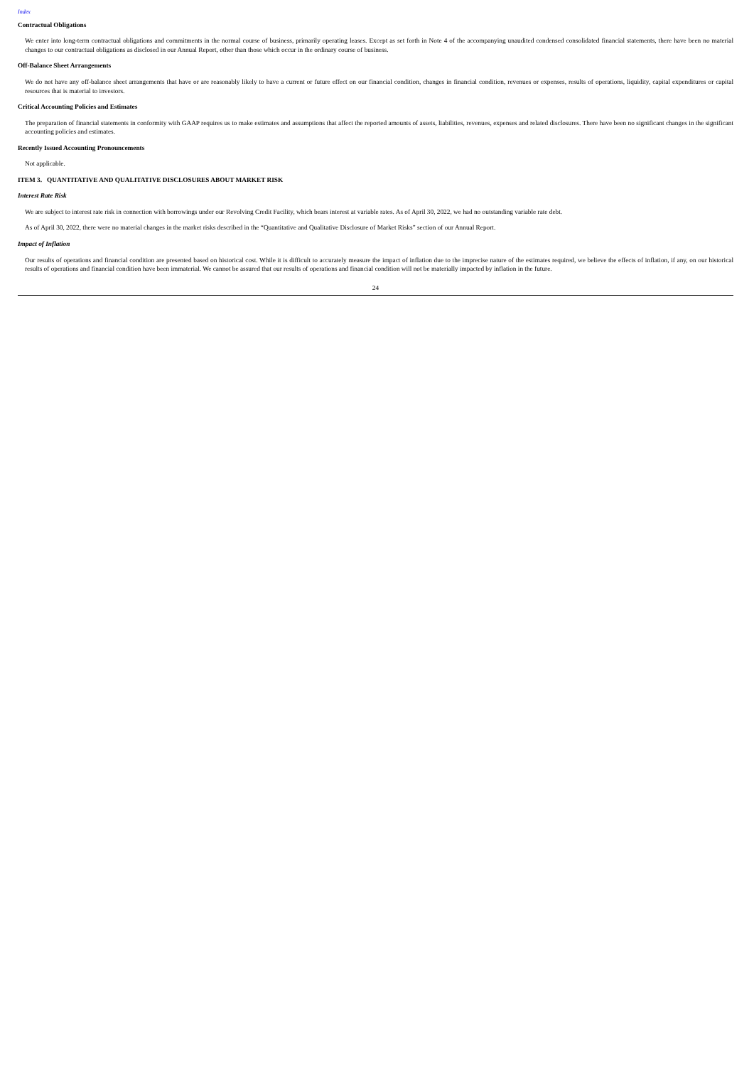Index
Contractual Obligations
We enter into long-term contractual obligations and commitments in the normal course of business, primarily operating leases. Except as set forth in Note 4 of the accompanying unaudited condensed consolidated financial statements, there have been no material changes to our contractual obligations as disclosed in our Annual Report, other than those which occur in the ordinary course of business.
Off-Balance Sheet Arrangements
We do not have any off-balance sheet arrangements that have or are reasonably likely to have a current or future effect on our financial condition, changes in financial condition, revenues or expenses, results of operations, liquidity, capital expenditures or capital resources that is material to investors.
Critical Accounting Policies and Estimates
The preparation of financial statements in conformity with GAAP requires us to make estimates and assumptions that affect the reported amounts of assets, liabilities, revenues, expenses and related disclosures. There have been no significant changes in the significant accounting policies and estimates.
Recently Issued Accounting Pronouncements
Not applicable.
ITEM 3. QUANTITATIVE AND QUALITATIVE DISCLOSURES ABOUT MARKET RISK
Interest Rate Risk
We are subject to interest rate risk in connection with borrowings under our Revolving Credit Facility, which bears interest at variable rates. As of April 30, 2022, we had no outstanding variable rate debt.
As of April 30, 2022, there were no material changes in the market risks described in the “Quantitative and Qualitative Disclosure of Market Risks” section of our Annual Report.
Impact of Inflation
Our results of operations and financial condition are presented based on historical cost. While it is difficult to accurately measure the impact of inflation due to the imprecise nature of the estimates required, we believe the effects of inflation, if any, on our historical results of operations and financial condition have been immaterial. We cannot be assured that our results of operations and financial condition will not be materially impacted by inflation in the future.
24